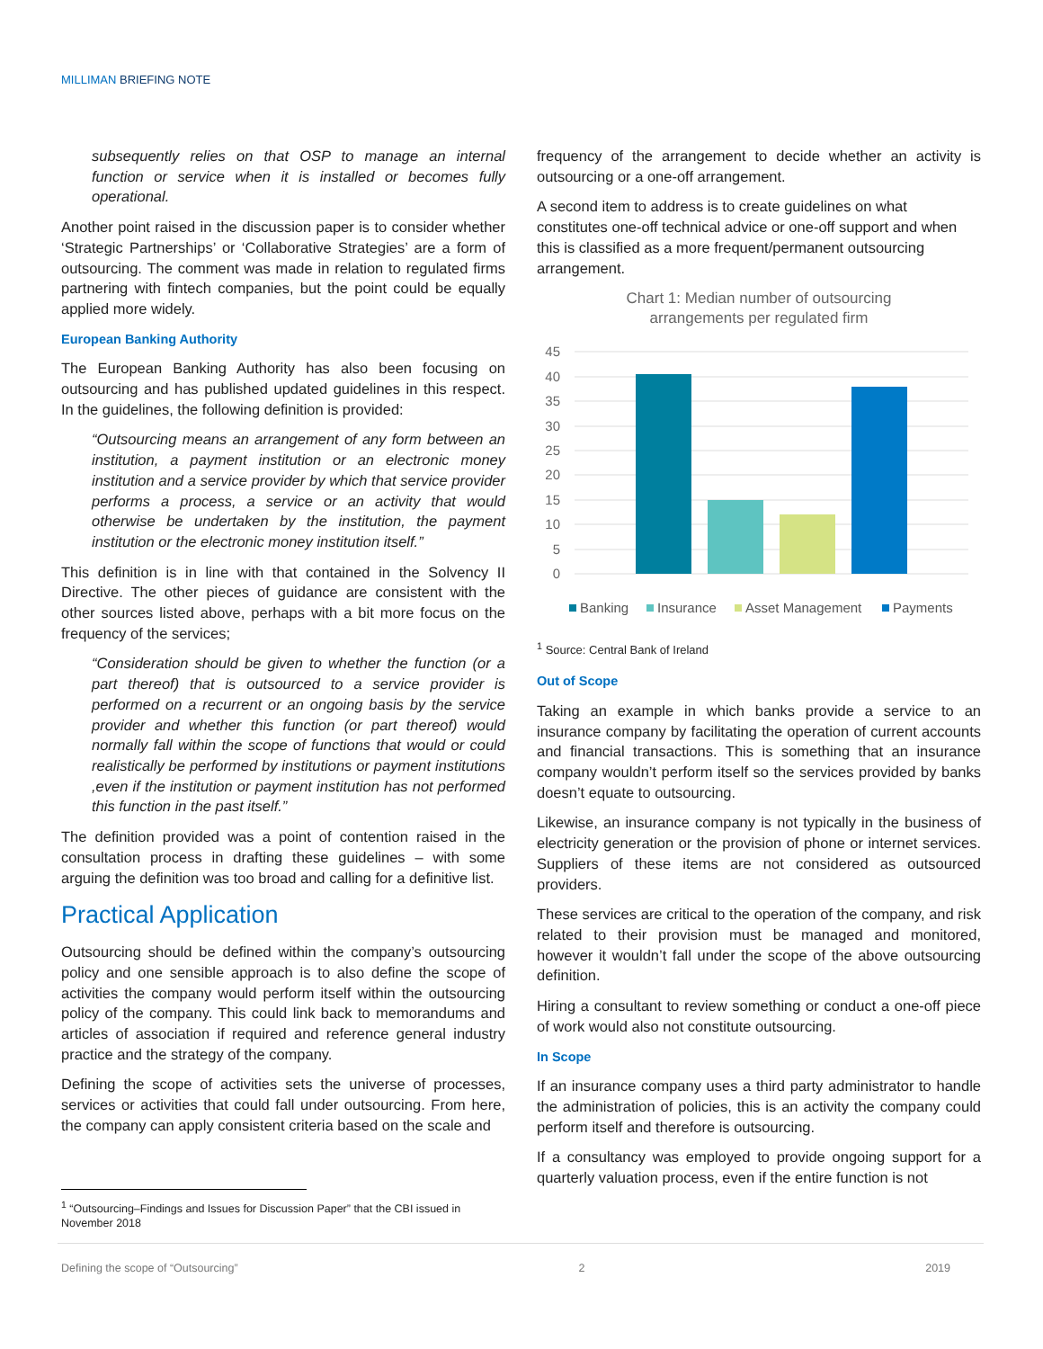MILLIMAN BRIEFING NOTE
subsequently relies on that OSP to manage an internal function or service when it is installed or becomes fully operational.
Another point raised in the discussion paper is to consider whether ‘Strategic Partnerships’ or ‘Collaborative Strategies’ are a form of outsourcing. The comment was made in relation to regulated firms partnering with fintech companies, but the point could be equally applied more widely.
European Banking Authority
The European Banking Authority has also been focusing on outsourcing and has published updated guidelines in this respect. In the guidelines, the following definition is provided:
“Outsourcing means an arrangement of any form between an institution, a payment institution or an electronic money institution and a service provider by which that service provider performs a process, a service or an activity that would otherwise be undertaken by the institution, the payment institution or the electronic money institution itself.”
This definition is in line with that contained in the Solvency II Directive. The other pieces of guidance are consistent with the other sources listed above, perhaps with a bit more focus on the frequency of the services;
“Consideration should be given to whether the function (or a part thereof) that is outsourced to a service provider is performed on a recurrent or an ongoing basis by the service provider and whether this function (or part thereof) would normally fall within the scope of functions that would or could realistically be performed by institutions or payment institutions ,even if the institution or payment institution has not performed this function in the past itself.”
The definition provided was a point of contention raised in the consultation process in drafting these guidelines – with some arguing the definition was too broad and calling for a definitive list.
Practical Application
Outsourcing should be defined within the company’s outsourcing policy and one sensible approach is to also define the scope of activities the company would perform itself within the outsourcing policy of the company. This could link back to memorandums and articles of association if required and reference general industry practice and the strategy of the company.
Defining the scope of activities sets the universe of processes, services or activities that could fall under outsourcing. From here, the company can apply consistent criteria based on the scale and
frequency of the arrangement to decide whether an activity is outsourcing or a one-off arrangement.
A second item to address is to create guidelines on what constitutes one-off technical advice or one-off support and when this is classified as a more frequent/permanent outsourcing arrangement.
Chart 1: Median number of outsourcing
arrangements per regulated firm
45
40
35
30
25
20
15
10
5
0
Banking
Insurance
Asset Management
Payments
<sup>1</sup> Source: Central Bank of Ireland
Out of Scope
Taking an example in which banks provide a service to an insurance company by facilitating the operation of current accounts and financial transactions. This is something that an insurance company wouldn’t perform itself so the services provided by banks doesn’t equate to outsourcing.
Likewise, an insurance company is not typically in the business of electricity generation or the provision of phone or internet services. Suppliers of these items are not considered as outsourced providers.
These services are critical to the operation of the company, and risk related to their provision must be managed and monitored, however it wouldn’t fall under the scope of the above outsourcing definition.
Hiring a consultant to review something or conduct a one-off piece of work would also not constitute outsourcing.
In Scope
If an insurance company uses a third party administrator to handle the administration of policies, this is an activity the company could perform itself and therefore is outsourcing.
If a consultancy was employed to provide ongoing support for a quarterly valuation process, even if the entire function is not
<sup>1</sup> “Outsourcing–Findings and Issues for Discussion Paper” that the CBI issued in November 2018
Defining the scope of “Outsourcing” 2 2019